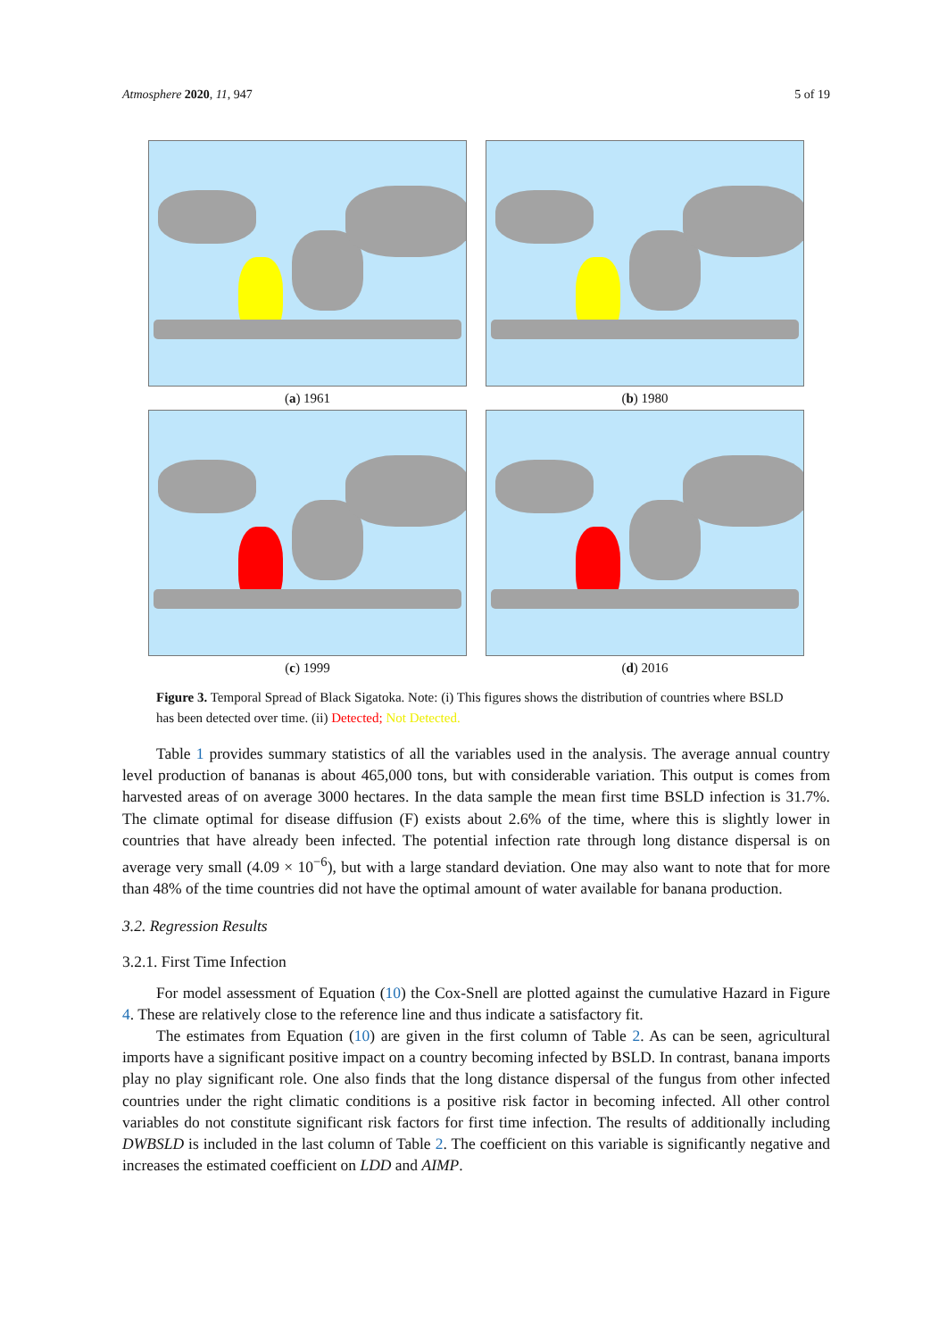Atmosphere 2020, 11, 947 5 of 19
(a) 1961
(b) 1980
(c) 1999
(d) 2016
Figure 3. Temporal Spread of Black Sigatoka. Note: (i) This figures shows the distribution of countries where BSLD has been detected over time. (ii) Detected; Not Detected.
Table 1 provides summary statistics of all the variables used in the analysis. The average annual country level production of bananas is about 465,000 tons, but with considerable variation. This output is comes from harvested areas of on average 3000 hectares. In the data sample the mean first time BSLD infection is 31.7%. The climate optimal for disease diffusion (F) exists about 2.6% of the time, where this is slightly lower in countries that have already been infected. The potential infection rate through long distance dispersal is on average very small (4.09 × 10<sup>−6</sup>), but with a large standard deviation. One may also want to note that for more than 48% of the time countries did not have the optimal amount of water available for banana production.
3.2. Regression Results
3.2.1. First Time Infection
For model assessment of Equation (10) the Cox-Snell are plotted against the cumulative Hazard in Figure 4. These are relatively close to the reference line and thus indicate a satisfactory fit.
The estimates from Equation (10) are given in the first column of Table 2. As can be seen, agricultural imports have a significant positive impact on a country becoming infected by BSLD. In contrast, banana imports play no play significant role. One also finds that the long distance dispersal of the fungus from other infected countries under the right climatic conditions is a positive risk factor in becoming infected. All other control variables do not constitute significant risk factors for first time infection. The results of additionally including DWBSLD is included in the last column of Table 2. The coefficient on this variable is significantly negative and increases the estimated coefficient on LDD and AIMP.